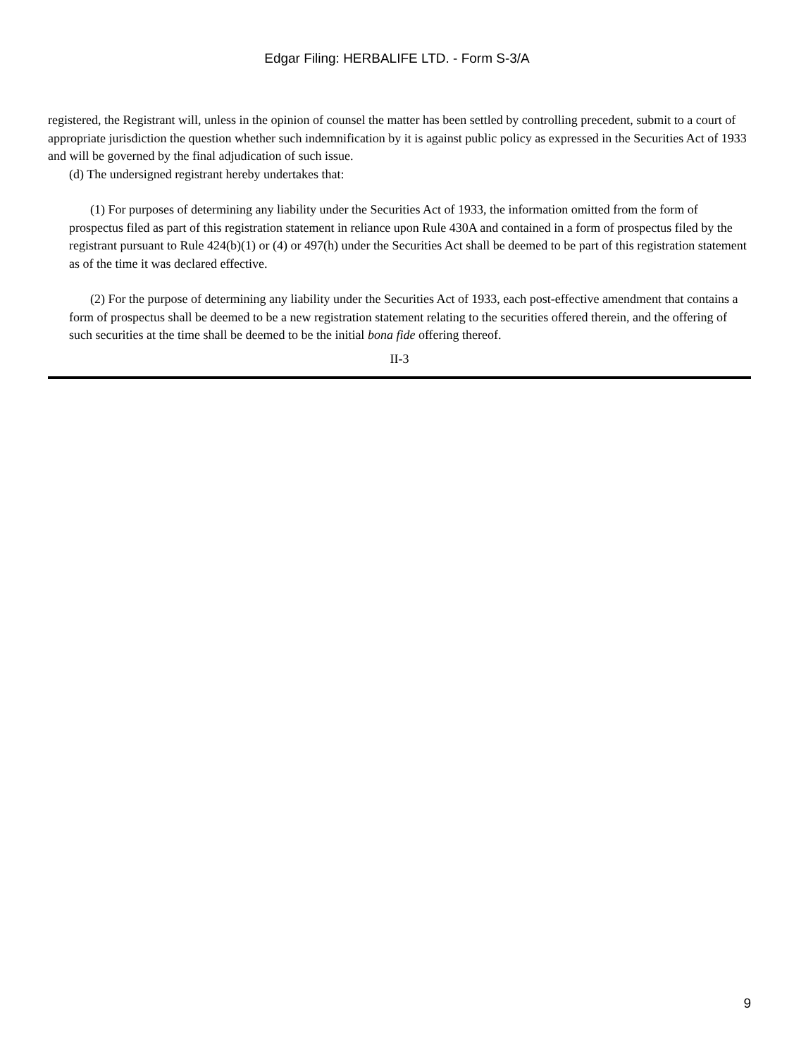Edgar Filing: HERBALIFE LTD. - Form S-3/A
registered, the Registrant will, unless in the opinion of counsel the matter has been settled by controlling precedent, submit to a court of appropriate jurisdiction the question whether such indemnification by it is against public policy as expressed in the Securities Act of 1933 and will be governed by the final adjudication of such issue.
(d) The undersigned registrant hereby undertakes that:
(1) For purposes of determining any liability under the Securities Act of 1933, the information omitted from the form of prospectus filed as part of this registration statement in reliance upon Rule 430A and contained in a form of prospectus filed by the registrant pursuant to Rule 424(b)(1) or (4) or 497(h) under the Securities Act shall be deemed to be part of this registration statement as of the time it was declared effective.
(2) For the purpose of determining any liability under the Securities Act of 1933, each post-effective amendment that contains a form of prospectus shall be deemed to be a new registration statement relating to the securities offered therein, and the offering of such securities at the time shall be deemed to be the initial bona fide offering thereof.
II-3
9